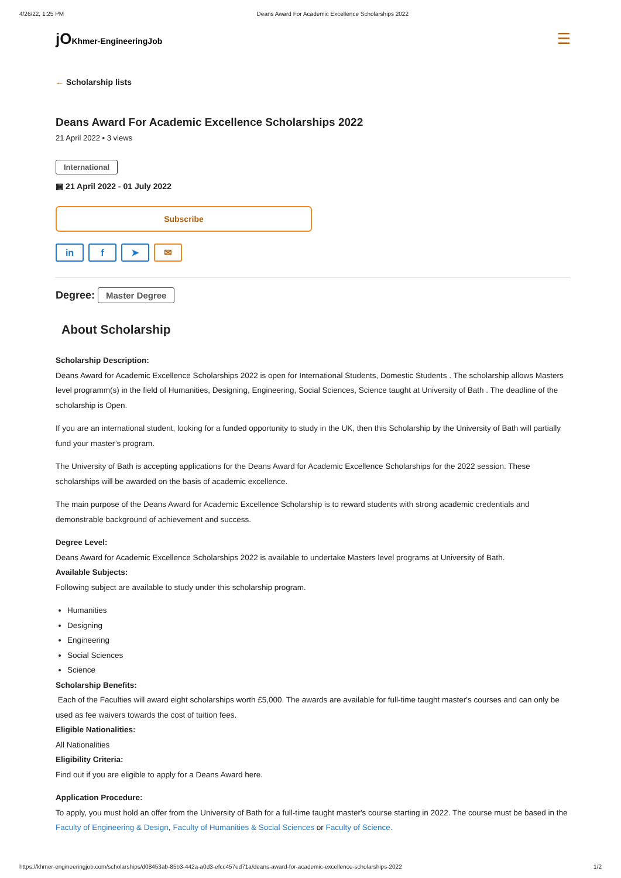4/26/22, 1:25 PM Deans Award For Academic Excellence Scholarships 2022
jO Khmer-EngineeringJob
☰
← Scholarship lists
Deans Award For Academic Excellence Scholarships 2022
21 April 2022 • 3 views
International
▦ 21 April 2022 - 01 July 2022
Subscribe
in f ➤ ✉
Degree: Master Degree
About Scholarship
Scholarship Description:
Deans Award for Academic Excellence Scholarships 2022 is open for International Students, Domestic Students . The scholarship allows Masters level programm(s) in the field of Humanities, Designing, Engineering, Social Sciences, Science taught at University of Bath . The deadline of the scholarship is Open.
If you are an international student, looking for a funded opportunity to study in the UK, then this Scholarship by the University of Bath will partially fund your master’s program.
The University of Bath is accepting applications for the Deans Award for Academic Excellence Scholarships for the 2022 session. These scholarships will be awarded on the basis of academic excellence.
The main purpose of the Deans Award for Academic Excellence Scholarship is to reward students with strong academic credentials and demonstrable background of achievement and success.
Degree Level:
Deans Award for Academic Excellence Scholarships 2022 is available to undertake Masters level programs at University of Bath.
Available Subjects:
Following subject are available to study under this scholarship program.
Humanities
Designing
Engineering
Social Sciences
Science
Scholarship Benefits:
Each of the Faculties will award eight scholarships worth £5,000. The awards are available for full-time taught master's courses and can only be used as fee waivers towards the cost of tuition fees.
Eligible Nationalities:
All Nationalities
Eligibility Criteria:
Find out if you are eligible to apply for a Deans Award here.
Application Procedure:
To apply, you must hold an offer from the University of Bath for a full-time taught master's course starting in 2022. The course must be based in the Faculty of Engineering & Design, Faculty of Humanities & Social Sciences or Faculty of Science.
https://khmer-engineeringjob.com/scholarships/d08453ab-85b3-442a-a0d3-efcc457ed71a/deans-award-for-academic-excellence-scholarships-2022 1/2